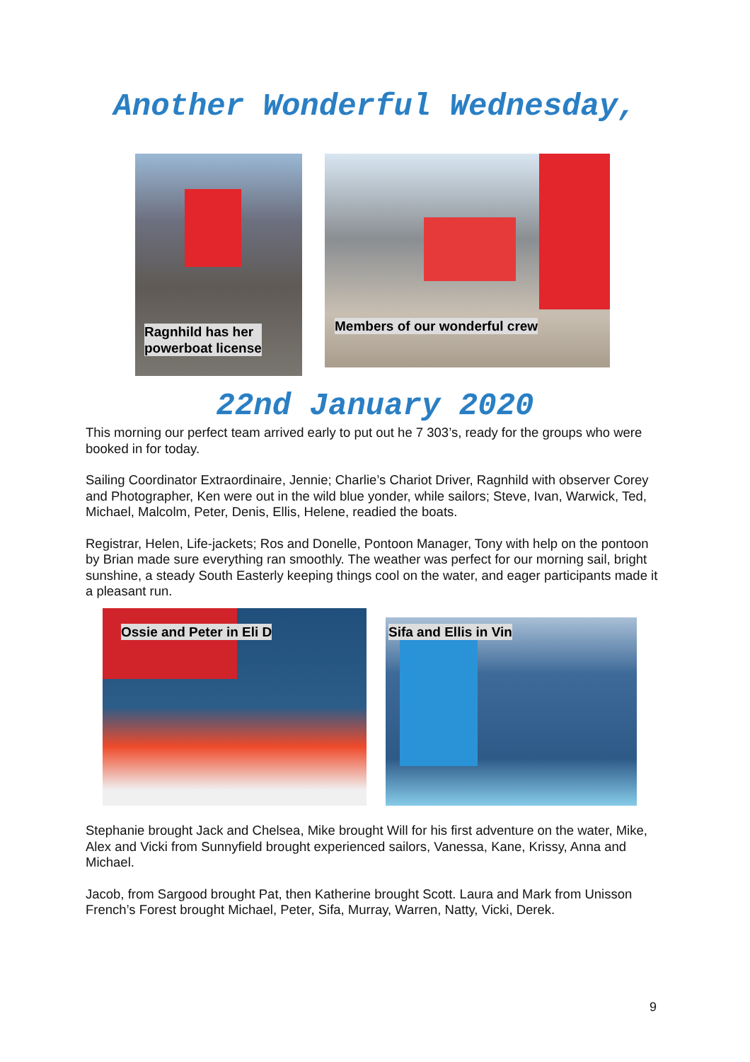Another Wonderful Wednesday,
Ragnhild has her
powerboat license
Members of our wonderful crew
22nd January 2020
This morning our perfect team arrived early to put out he 7 303’s, ready for the groups who were booked in for today.
Sailing Coordinator Extraordinaire, Jennie; Charlie’s Chariot Driver, Ragnhild with observer Corey and Photographer, Ken were out in the wild blue yonder, while sailors; Steve, Ivan, Warwick, Ted, Michael, Malcolm, Peter, Denis, Ellis, Helene, readied the boats.
Registrar, Helen, Life-jackets; Ros and Donelle, Pontoon Manager, Tony with help on the pontoon by Brian made sure everything ran smoothly. The weather was perfect for our morning sail, bright sunshine, a steady South Easterly keeping things cool on the water, and eager participants made it a pleasant run.
Ossie and Peter in Eli D
Sifa and Ellis in Vin
Stephanie brought Jack and Chelsea, Mike brought Will for his first adventure on the water, Mike, Alex and Vicki from Sunnyfield brought experienced sailors, Vanessa, Kane, Krissy, Anna and Michael.
Jacob, from Sargood brought Pat, then Katherine brought Scott. Laura and Mark from Unisson French’s Forest brought Michael, Peter, Sifa, Murray, Warren, Natty, Vicki, Derek.
9